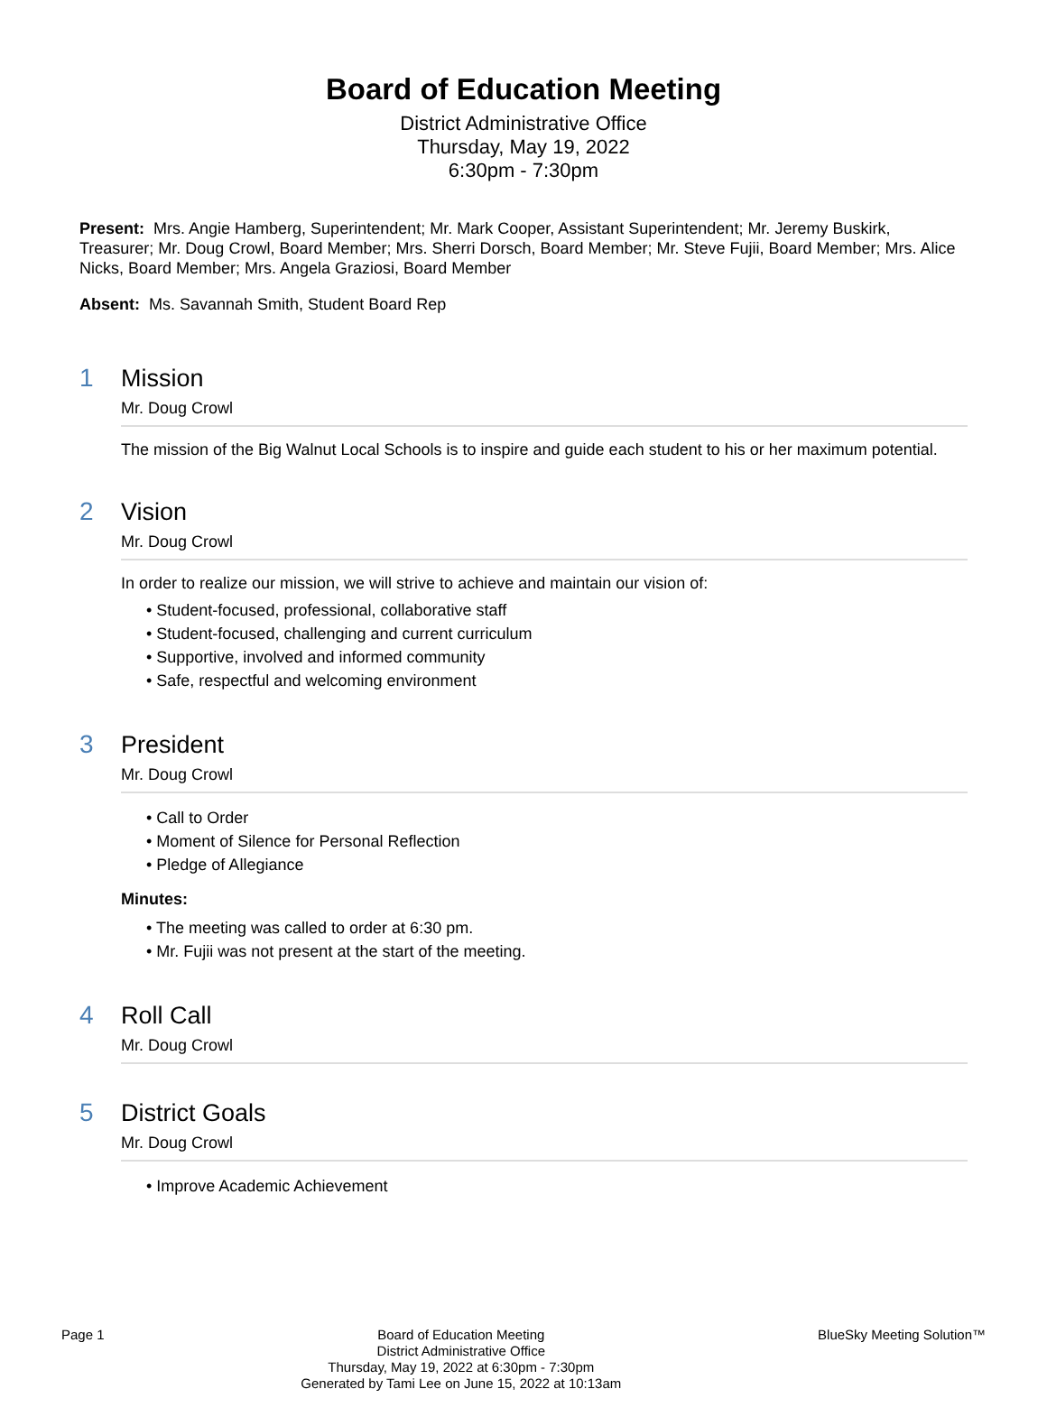Board of Education Meeting
District Administrative Office
Thursday, May 19, 2022
6:30pm - 7:30pm
Present: Mrs. Angie Hamberg, Superintendent; Mr. Mark Cooper, Assistant Superintendent; Mr. Jeremy Buskirk, Treasurer; Mr. Doug Crowl, Board Member; Mrs. Sherri Dorsch, Board Member; Mr. Steve Fujii, Board Member; Mrs. Alice Nicks, Board Member; Mrs. Angela Graziosi, Board Member
Absent: Ms. Savannah Smith, Student Board Rep
1 Mission
Mr. Doug Crowl
The mission of the Big Walnut Local Schools is to inspire and guide each student to his or her maximum potential.
2 Vision
Mr. Doug Crowl
In order to realize our mission, we will strive to achieve and maintain our vision of:
• Student-focused, professional, collaborative staff
• Student-focused, challenging and current curriculum
• Supportive, involved and informed community
• Safe, respectful and welcoming environment
3 President
Mr. Doug Crowl
• Call to Order
• Moment of Silence for Personal Reflection
• Pledge of Allegiance
Minutes:
• The meeting was called to order at 6:30 pm.
• Mr. Fujii was not present at the start of the meeting.
4 Roll Call
Mr. Doug Crowl
5 District Goals
Mr. Doug Crowl
• Improve Academic Achievement
Page 1 Board of Education Meeting
District Administrative Office
Thursday, May 19, 2022 at 6:30pm - 7:30pm
Generated by Tami Lee on June 15, 2022 at 10:13am
BlueSky Meeting Solution™